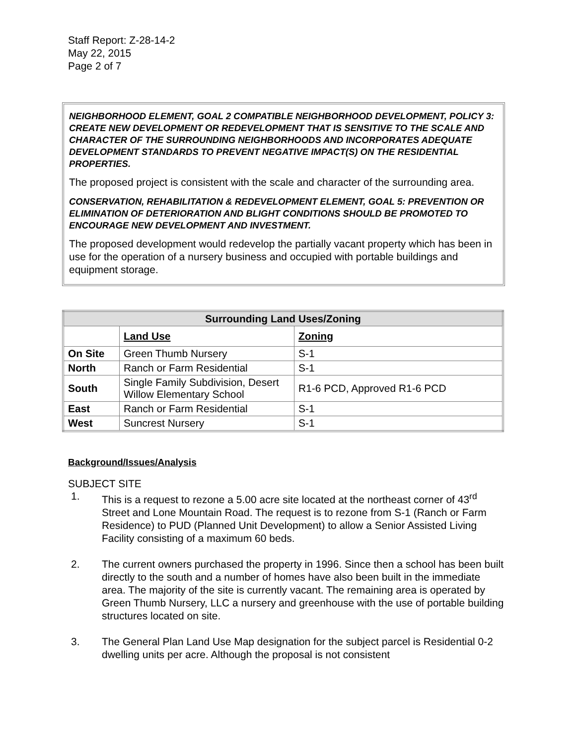Staff Report: Z-28-14-2
May 22, 2015
Page 2 of 7
NEIGHBORHOOD ELEMENT, GOAL 2 COMPATIBLE NEIGHBORHOOD DEVELOPMENT, POLICY 3: CREATE NEW DEVELOPMENT OR REDEVELOPMENT THAT IS SENSITIVE TO THE SCALE AND CHARACTER OF THE SURROUNDING NEIGHBORHOODS AND INCORPORATES ADEQUATE DEVELOPMENT STANDARDS TO PREVENT NEGATIVE IMPACT(S) ON THE RESIDENTIAL PROPERTIES.
The proposed project is consistent with the scale and character of the surrounding area.
CONSERVATION, REHABILITATION & REDEVELOPMENT ELEMENT, GOAL 5: PREVENTION OR ELIMINATION OF DETERIORATION AND BLIGHT CONDITIONS SHOULD BE PROMOTED TO ENCOURAGE NEW DEVELOPMENT AND INVESTMENT.
The proposed development would redevelop the partially vacant property which has been in use for the operation of a nursery business and occupied with portable buildings and equipment storage.
| Surrounding Land Uses/Zoning | | |
| --- | --- | --- |
| | Land Use | Zoning |
| On Site | Green Thumb Nursery | S-1 |
| North | Ranch or Farm Residential | S-1 |
| South | Single Family Subdivision, Desert Willow Elementary School | R1-6 PCD, Approved R1-6 PCD |
| East | Ranch or Farm Residential | S-1 |
| West | Suncrest Nursery | S-1 |
Background/Issues/Analysis
SUBJECT SITE
1. This is a request to rezone a 5.00 acre site located at the northeast corner of 43<sup>rd</sup> Street and Lone Mountain Road. The request is to rezone from S-1 (Ranch or Farm Residence) to PUD (Planned Unit Development) to allow a Senior Assisted Living Facility consisting of a maximum 60 beds.
2. The current owners purchased the property in 1996. Since then a school has been built directly to the south and a number of homes have also been built in the immediate area. The majority of the site is currently vacant. The remaining area is operated by Green Thumb Nursery, LLC a nursery and greenhouse with the use of portable building structures located on site.
3. The General Plan Land Use Map designation for the subject parcel is Residential 0-2 dwelling units per acre. Although the proposal is not consistent